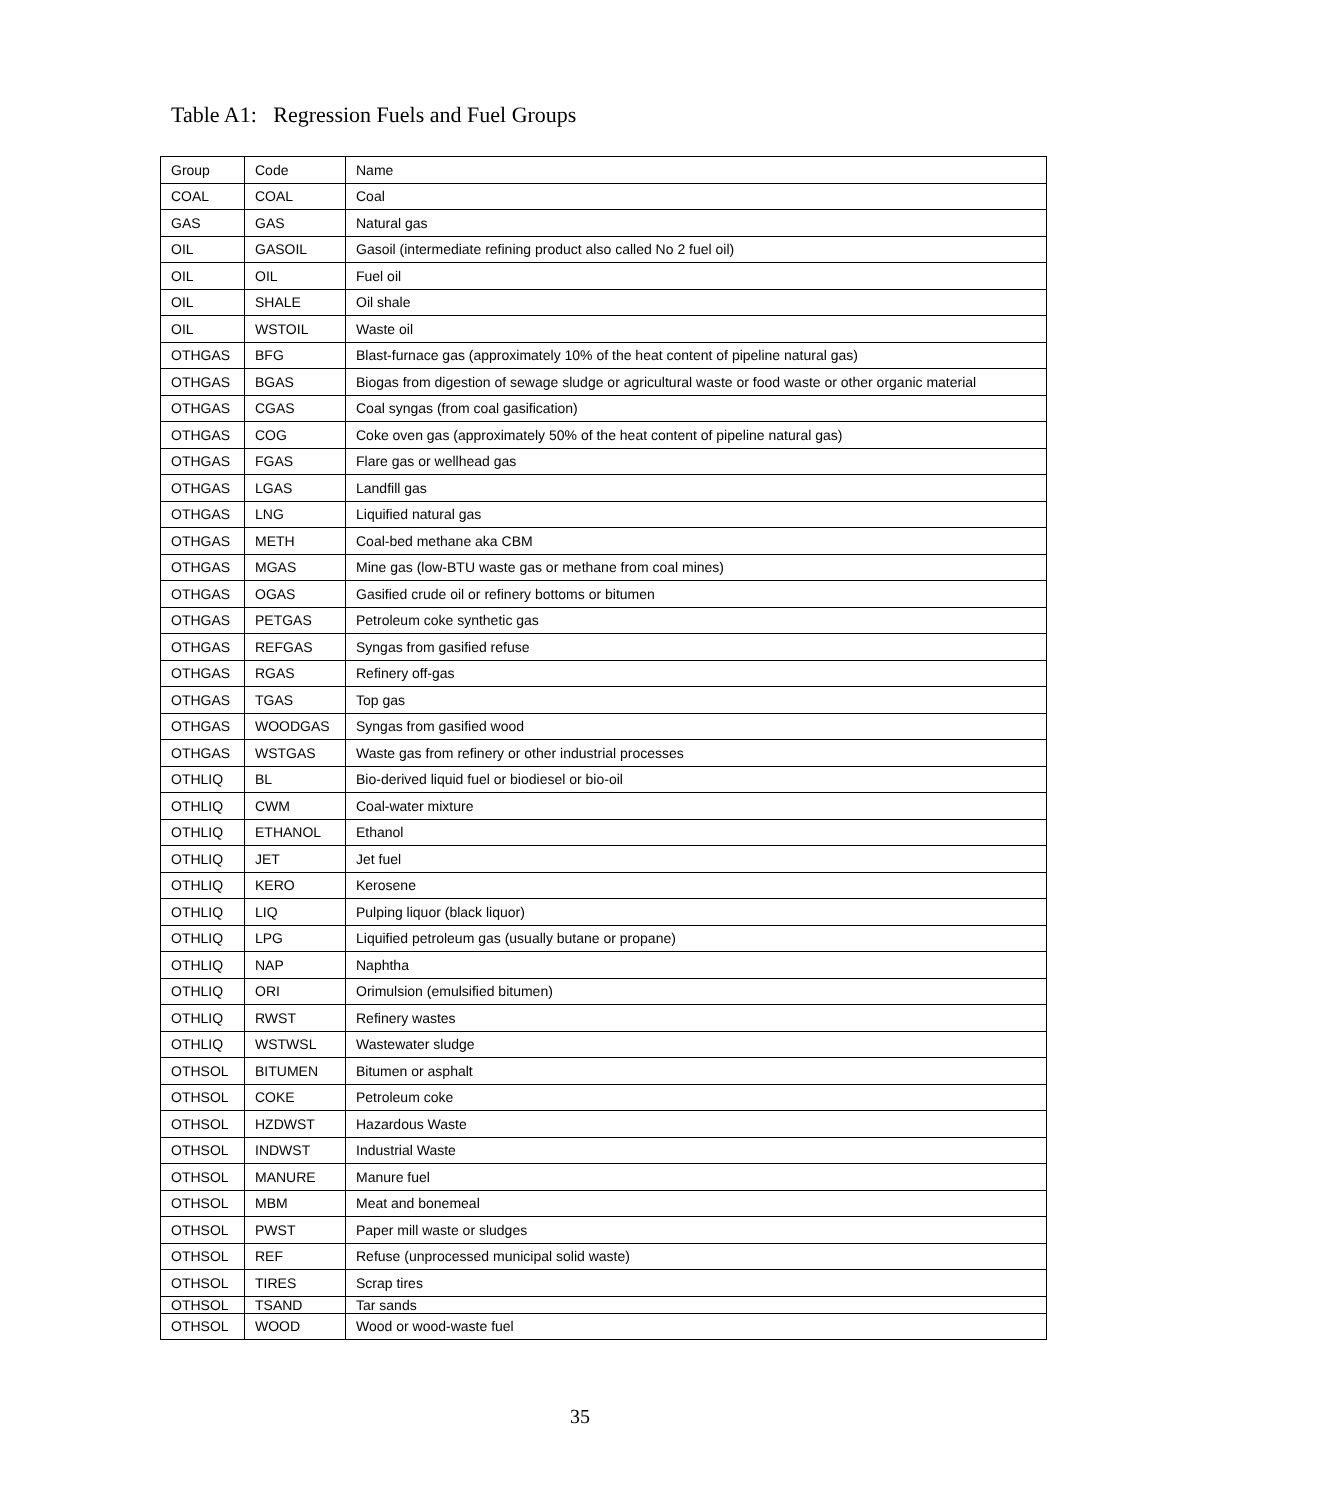Table A1: Regression Fuels and Fuel Groups
| Group | Code | Name |
| COAL | COAL | Coal |
| GAS | GAS | Natural gas |
| OIL | GASOIL | Gasoil (intermediate refining product also called No 2 fuel oil) |
| OIL | OIL | Fuel oil |
| OIL | SHALE | Oil shale |
| OIL | WSTOIL | Waste oil |
| OTHGAS | BFG | Blast-furnace gas (approximately 10% of the heat content of pipeline natural gas) |
| OTHGAS | BGAS | Biogas from digestion of sewage sludge or agricultural waste or food waste or other organic material |
| OTHGAS | CGAS | Coal syngas (from coal gasification) |
| OTHGAS | COG | Coke oven gas (approximately 50% of the heat content of pipeline natural gas) |
| OTHGAS | FGAS | Flare gas or wellhead gas |
| OTHGAS | LGAS | Landfill gas |
| OTHGAS | LNG | Liquified natural gas |
| OTHGAS | METH | Coal-bed methane aka CBM |
| OTHGAS | MGAS | Mine gas (low-BTU waste gas or methane from coal mines) |
| OTHGAS | OGAS | Gasified crude oil or refinery bottoms or bitumen |
| OTHGAS | PETGAS | Petroleum coke synthetic gas |
| OTHGAS | REFGAS | Syngas from gasified refuse |
| OTHGAS | RGAS | Refinery off-gas |
| OTHGAS | TGAS | Top gas |
| OTHGAS | WOODGAS | Syngas from gasified wood |
| OTHGAS | WSTGAS | Waste gas from refinery or other industrial processes |
| OTHLIQ | BL | Bio-derived liquid fuel or biodiesel or bio-oil |
| OTHLIQ | CWM | Coal-water mixture |
| OTHLIQ | ETHANOL | Ethanol |
| OTHLIQ | JET | Jet fuel |
| OTHLIQ | KERO | Kerosene |
| OTHLIQ | LIQ | Pulping liquor (black liquor) |
| OTHLIQ | LPG | Liquified petroleum gas (usually butane or propane) |
| OTHLIQ | NAP | Naphtha |
| OTHLIQ | ORI | Orimulsion (emulsified bitumen) |
| OTHLIQ | RWST | Refinery wastes |
| OTHLIQ | WSTWSL | Wastewater sludge |
| OTHSOL | BITUMEN | Bitumen or asphalt |
| OTHSOL | COKE | Petroleum coke |
| OTHSOL | HZDWST | Hazardous Waste |
| OTHSOL | INDWST | Industrial Waste |
| OTHSOL | MANURE | Manure fuel |
| OTHSOL | MBM | Meat and bonemeal |
| OTHSOL | PWST | Paper mill waste or sludges |
| OTHSOL | REF | Refuse (unprocessed municipal solid waste) |
| OTHSOL | TIRES | Scrap tires |
| OTHSOL | TSAND | Tar sands |
| OTHSOL | WOOD | Wood or wood-waste fuel |
35